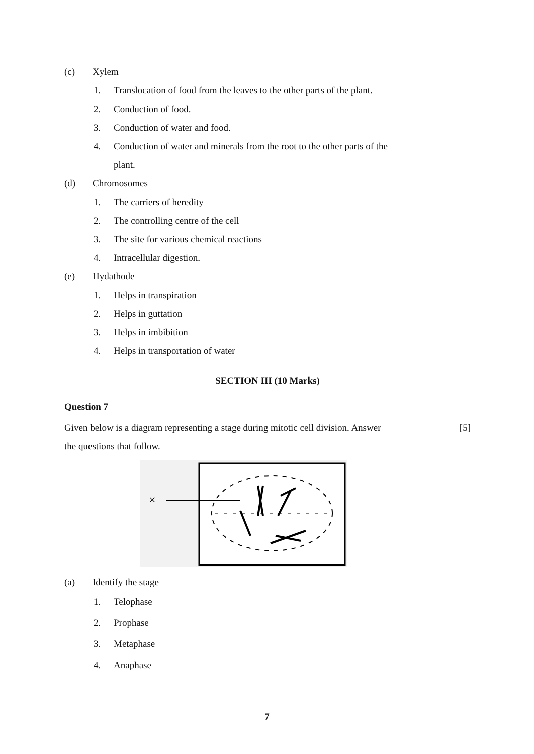(c) Xylem
1. Translocation of food from the leaves to the other parts of the plant.
2. Conduction of food.
3. Conduction of water and food.
4. Conduction of water and minerals from the root to the other parts of the
plant.
(d) Chromosomes
1. The carriers of heredity
2. The controlling centre of the cell
3. The site for various chemical reactions
4. Intracellular digestion.
(e) Hydathode
1. Helps in transpiration
2. Helps in guttation
3. Helps in imbibition
4. Helps in transportation of water
SECTION III (10 Marks)
Question 7
Given below is a diagram representing a stage during mitotic cell division. Answer
the questions that follow. [5]
×
(a) Identify the stage
1. Telophase
2. Prophase
3. Metaphase
4. Anaphase
7